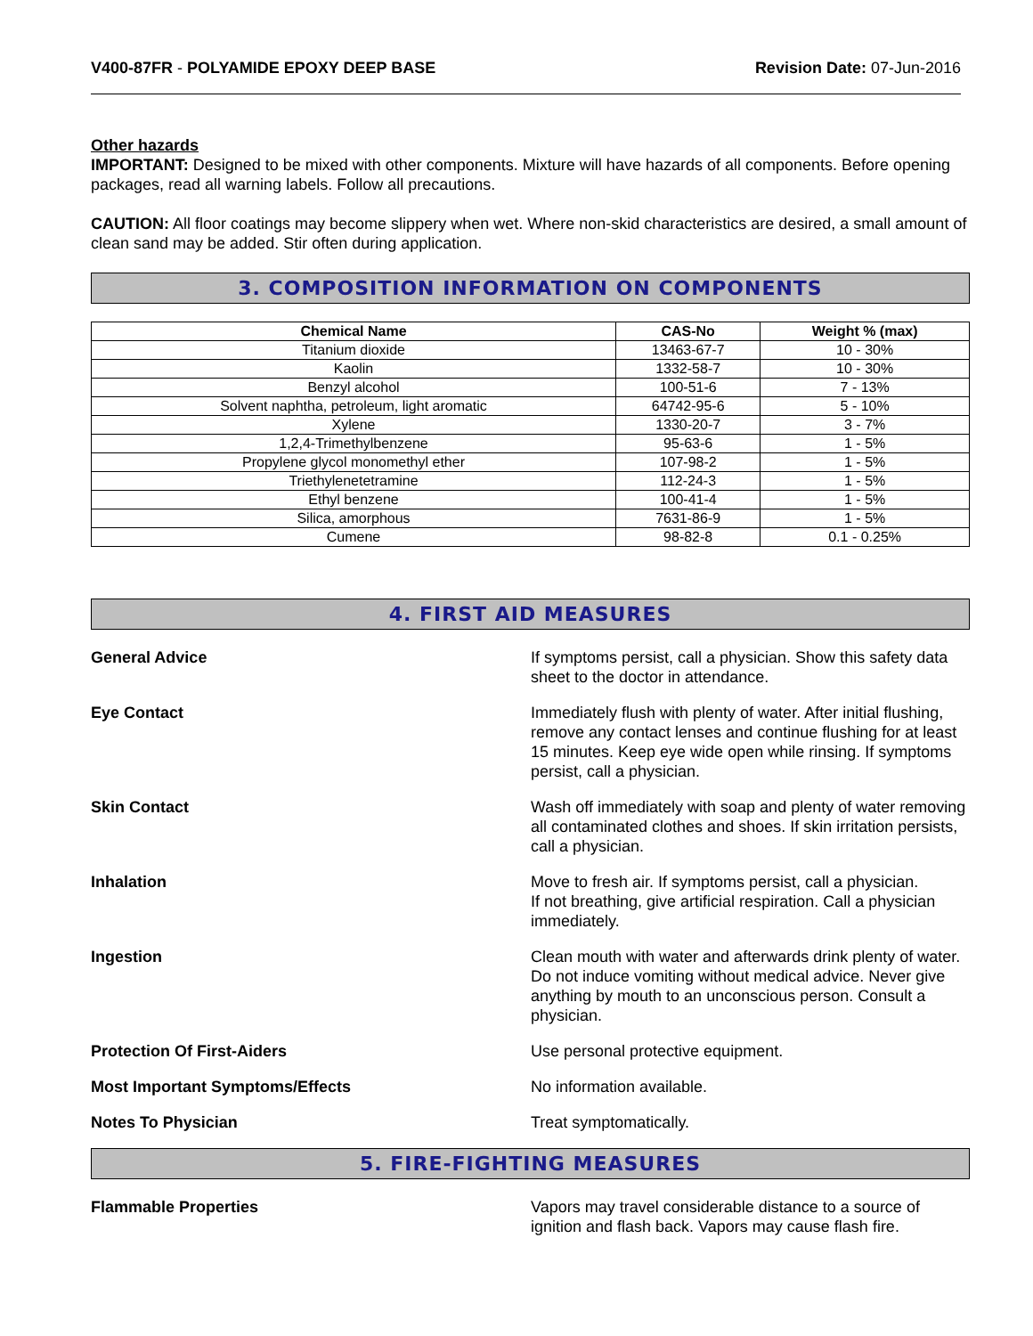V400-87FR - POLYAMIDE EPOXY DEEP BASE Revision Date: 07-Jun-2016
Other hazards
IMPORTANT: Designed to be mixed with other components. Mixture will have hazards of all components. Before opening packages, read all warning labels. Follow all precautions.
CAUTION: All floor coatings may become slippery when wet. Where non-skid characteristics are desired, a small amount of clean sand may be added. Stir often during application.
3. COMPOSITION INFORMATION ON COMPONENTS
| Chemical Name | CAS-No | Weight % (max) |
| --- | --- | --- |
| Titanium dioxide | 13463-67-7 | 10 - 30% |
| Kaolin | 1332-58-7 | 10 - 30% |
| Benzyl alcohol | 100-51-6 | 7 - 13% |
| Solvent naphtha, petroleum, light aromatic | 64742-95-6 | 5 - 10% |
| Xylene | 1330-20-7 | 3 - 7% |
| 1,2,4-Trimethylbenzene | 95-63-6 | 1 - 5% |
| Propylene glycol monomethyl ether | 107-98-2 | 1 - 5% |
| Triethylenetetramine | 112-24-3 | 1 - 5% |
| Ethyl benzene | 100-41-4 | 1 - 5% |
| Silica, amorphous | 7631-86-9 | 1 - 5% |
| Cumene | 98-82-8 | 0.1 - 0.25% |
4. FIRST AID MEASURES
General Advice If symptoms persist, call a physician. Show this safety data sheet to the doctor in attendance.
Eye Contact Immediately flush with plenty of water. After initial flushing, remove any contact lenses and continue flushing for at least 15 minutes. Keep eye wide open while rinsing. If symptoms persist, call a physician.
Skin Contact Wash off immediately with soap and plenty of water removing all contaminated clothes and shoes. If skin irritation persists, call a physician.
Inhalation Move to fresh air. If symptoms persist, call a physician.
If not breathing, give artificial respiration. Call a physician immediately.
Ingestion Clean mouth with water and afterwards drink plenty of water. Do not induce vomiting without medical advice. Never give anything by mouth to an unconscious person. Consult a physician.
Protection Of First-Aiders Use personal protective equipment.
Most Important Symptoms/Effects No information available.
Notes To Physician Treat symptomatically.
5. FIRE-FIGHTING MEASURES
Flammable Properties Vapors may travel considerable distance to a source of ignition and flash back. Vapors may cause flash fire.